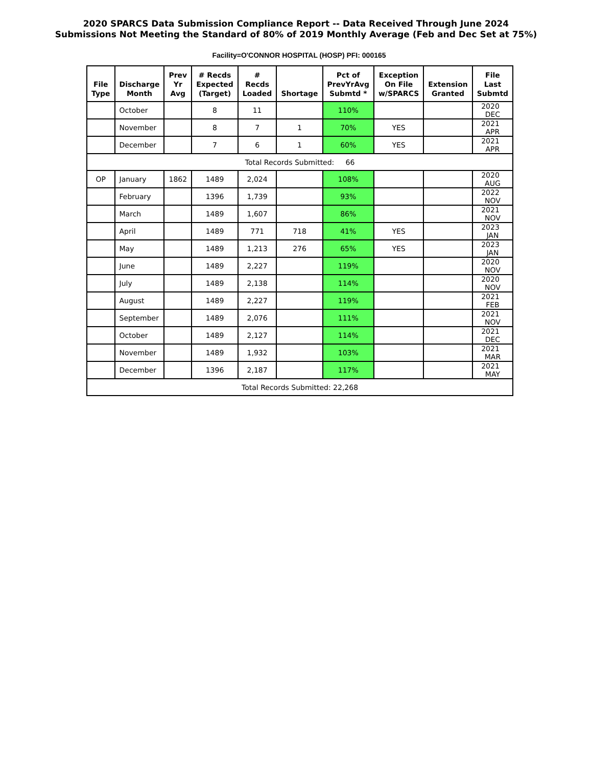2020 SPARCS Data Submission Compliance Report -- Data Received Through June 2024
Submissions Not Meeting the Standard of 80% of 2019 Monthly Average (Feb and Dec Set at 75%)
Facility=O'CONNOR HOSPITAL (HOSP) PFI: 000165
| File Type | Discharge Month | Prev Yr Avg | # Recds Expected (Target) | # Recds Loaded | Shortage | Pct of PrevYrAvg Submtd * | Exception On File w/SPARCS | Extension Granted | File Last Submtd |
| --- | --- | --- | --- | --- | --- | --- | --- | --- | --- |
| | October | | 8 | 11 | | 110% | | | 2020 DEC |
| | November | | 8 | 7 | 1 | 70% | YES | | 2021 APR |
| | December | | 7 | 6 | 1 | 60% | YES | | 2021 APR |
| Total Records Submitted: 66 | | | | | | | | | |
| OP | January | 1862 | 1489 | 2,024 | | 108% | | | 2020 AUG |
| | February | | 1396 | 1,739 | | 93% | | | 2022 NOV |
| | March | | 1489 | 1,607 | | 86% | | | 2021 NOV |
| | April | | 1489 | 771 | 718 | 41% | YES | | 2023 JAN |
| | May | | 1489 | 1,213 | 276 | 65% | YES | | 2023 JAN |
| | June | | 1489 | 2,227 | | 119% | | | 2020 NOV |
| | July | | 1489 | 2,138 | | 114% | | | 2020 NOV |
| | August | | 1489 | 2,227 | | 119% | | | 2021 FEB |
| | September | | 1489 | 2,076 | | 111% | | | 2021 NOV |
| | October | | 1489 | 2,127 | | 114% | | | 2021 DEC |
| | November | | 1489 | 1,932 | | 103% | | | 2021 MAR |
| | December | | 1396 | 2,187 | | 117% | | | 2021 MAY |
| Total Records Submitted: 22,268 | | | | | | | | | |